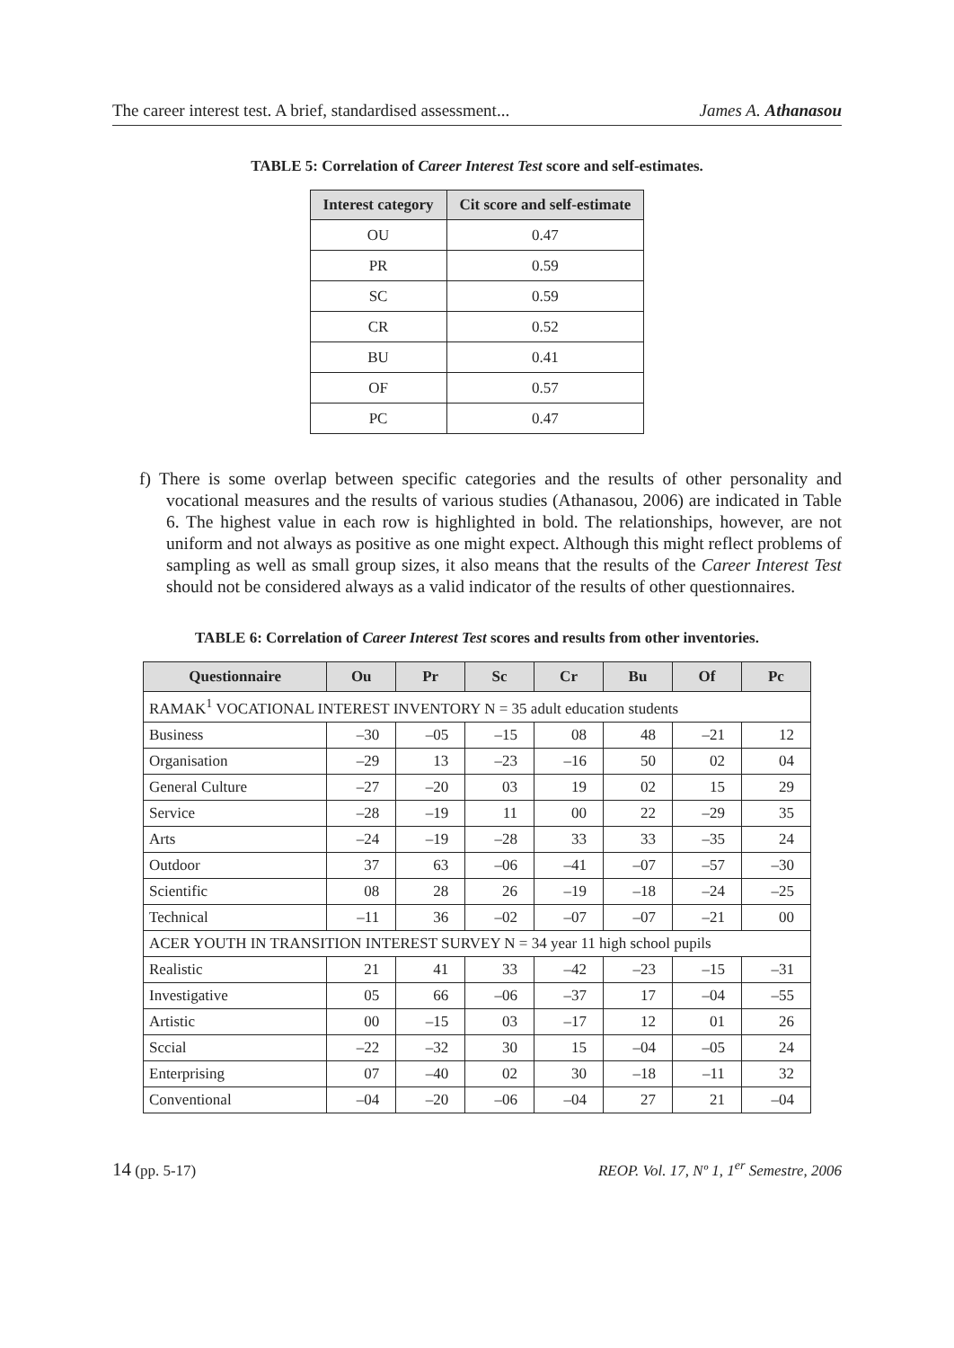The career interest test. A brief, standardised assessment... James A. Athanasou
TABLE 5: Correlation of Career Interest Test score and self-estimates.
| Interest category | Cit score and self-estimate |
| --- | --- |
| OU | 0.47 |
| PR | 0.59 |
| SC | 0.59 |
| CR | 0.52 |
| BU | 0.41 |
| OF | 0.57 |
| PC | 0.47 |
f) There is some overlap between specific categories and the results of other personality and vocational measures and the results of various studies (Athanasou, 2006) are indicated in Table 6. The highest value in each row is highlighted in bold. The relationships, however, are not uniform and not always as positive as one might expect. Although this might reflect problems of sampling as well as small group sizes, it also means that the results of the Career Interest Test should not be considered always as a valid indicator of the results of other questionnaires.
TABLE 6: Correlation of Career Interest Test scores and results from other inventories.
| Questionnaire | Ou | Pr | Sc | Cr | Bu | Of | Pc |
| --- | --- | --- | --- | --- | --- | --- | --- |
| RAMAK<sup>1</sup> VOCATIONAL INTEREST INVENTORY N = 35 adult education students | | | | | | | |
| Business | –30 | –05 | –15 | 08 | 48 | –21 | 12 |
| Organisation | –29 | 13 | –23 | –16 | 50 | 02 | 04 |
| General Culture | –27 | –20 | 03 | 19 | 02 | 15 | 29 |
| Service | –28 | –19 | 11 | 00 | 22 | –29 | 35 |
| Arts | –24 | –19 | –28 | 33 | 33 | –35 | 24 |
| Outdoor | 37 | 63 | –06 | –41 | –07 | –57 | –30 |
| Scientific | 08 | 28 | 26 | –19 | –18 | –24 | –25 |
| Technical | –11 | 36 | –02 | –07 | –07 | –21 | 00 |
| ACER YOUTH IN TRANSITION INTEREST SURVEY N = 34 year 11 high school pupils | | | | | | | |
| Realistic | 21 | 41 | 33 | –42 | –23 | –15 | –31 |
| Investigative | 05 | 66 | –06 | –37 | 17 | –04 | –55 |
| Artistic | 00 | –15 | 03 | –17 | 12 | 01 | 26 |
| Sccial | –22 | –32 | 30 | 15 | –04 | –05 | 24 |
| Enterprising | 07 | –40 | 02 | 30 | –18 | –11 | 32 |
| Conventional | –04 | –20 | –06 | –04 | 27 | 21 | –04 |
14 (pp. 5-17) REOP. Vol. 17, Nº 1, 1<sup>er</sup> Semestre, 2006